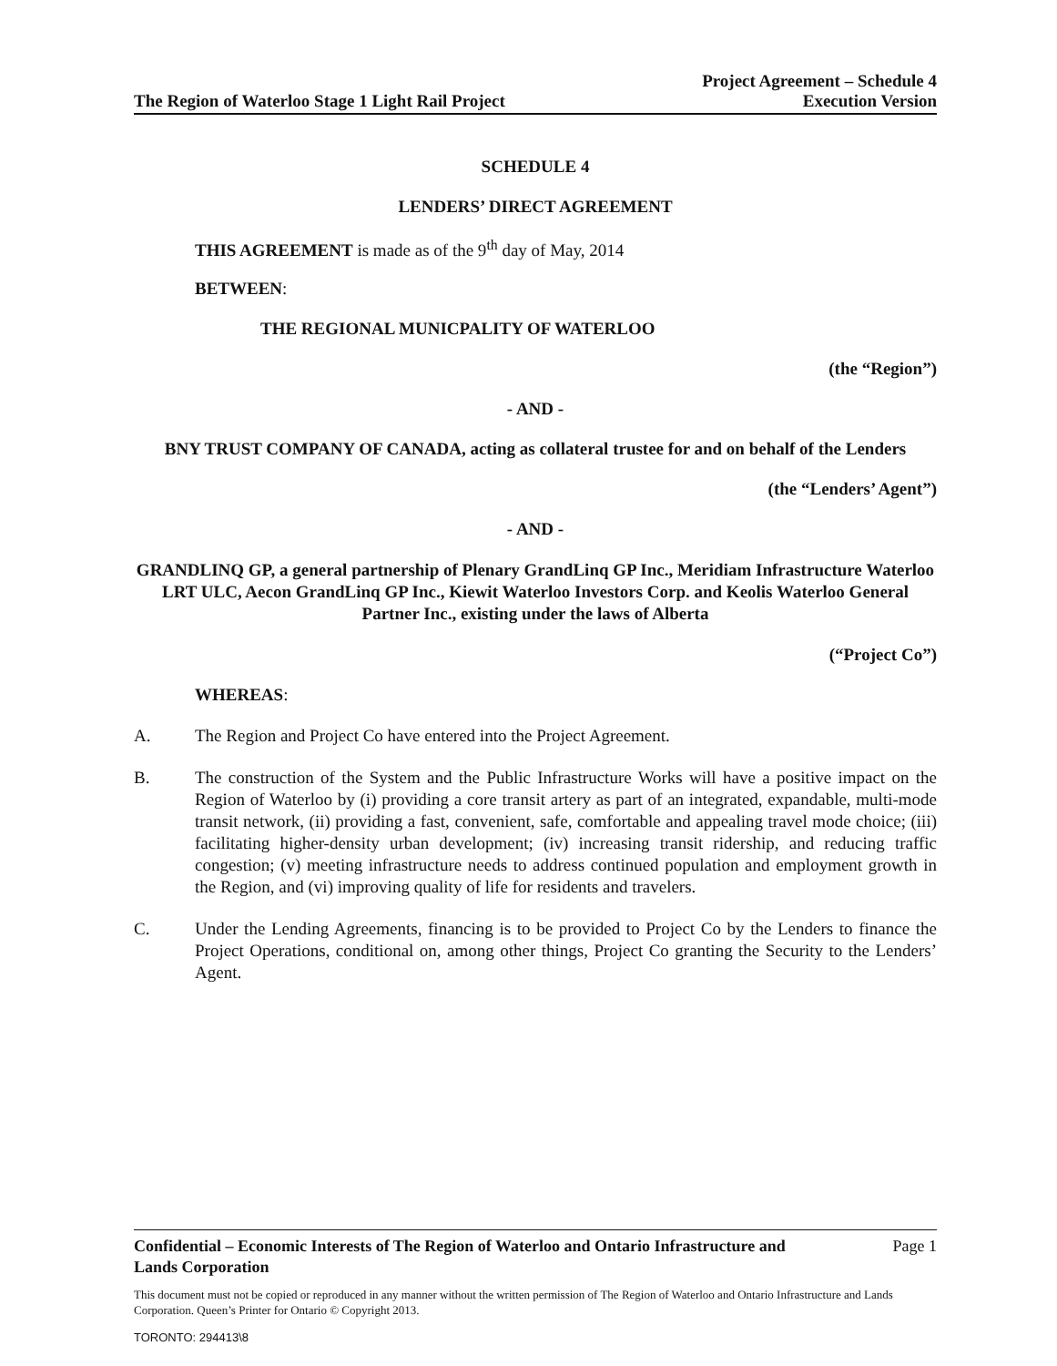The Region of Waterloo Stage 1 Light Rail Project
Project Agreement – Schedule 4
Execution Version
SCHEDULE 4
LENDERS’ DIRECT AGREEMENT
THIS AGREEMENT is made as of the 9<sup>th</sup> day of May, 2014
BETWEEN:
THE REGIONAL MUNICPALITY OF WATERLOO
(the “Region”)
- AND -
BNY TRUST COMPANY OF CANADA, acting as collateral trustee for and on behalf of the Lenders
(the “Lenders’ Agent”)
- AND -
GRANDLINQ GP, a general partnership of Plenary GrandLinq GP Inc., Meridiam Infrastructure Waterloo LRT ULC, Aecon GrandLinq GP Inc., Kiewit Waterloo Investors Corp. and Keolis Waterloo General Partner Inc., existing under the laws of Alberta
(“Project Co”)
WHEREAS:
A. The Region and Project Co have entered into the Project Agreement.
B. The construction of the System and the Public Infrastructure Works will have a positive impact on the Region of Waterloo by (i) providing a core transit artery as part of an integrated, expandable, multi-mode transit network, (ii) providing a fast, convenient, safe, comfortable and appealing travel mode choice; (iii) facilitating higher-density urban development; (iv) increasing transit ridership, and reducing traffic congestion; (v) meeting infrastructure needs to address continued population and employment growth in the Region, and (vi) improving quality of life for residents and travelers.
C. Under the Lending Agreements, financing is to be provided to Project Co by the Lenders to finance the Project Operations, conditional on, among other things, Project Co granting the Security to the Lenders’ Agent.
Confidential – Economic Interests of The Region of Waterloo and Ontario Infrastructure and
Lands Corporation
Page 1
This document must not be copied or reproduced in any manner without the written permission of The Region of Waterloo and Ontario Infrastructure and Lands Corporation. Queen’s Printer for Ontario © Copyright 2013.
TORONTO: 294413\8